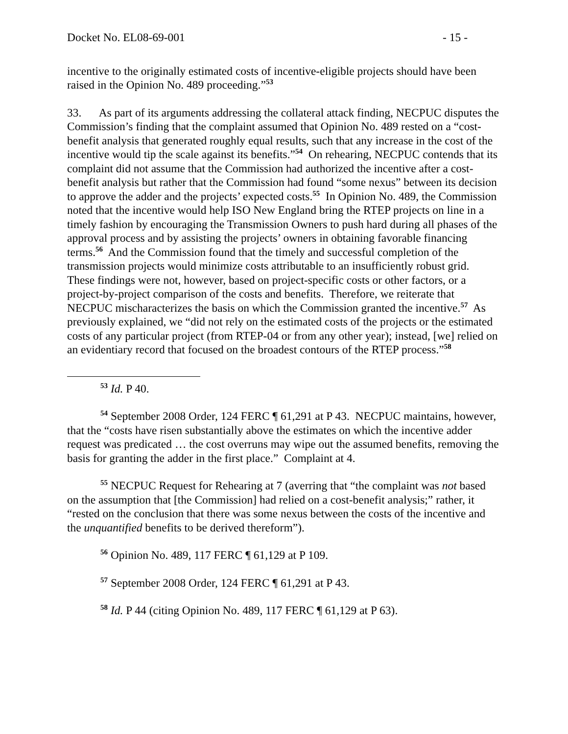Docket No. EL08-69-001 - 15 -
incentive to the originally estimated costs of incentive-eligible projects should have been raised in the Opinion No. 489 proceeding.”<sup>53</sup>
33. As part of its arguments addressing the collateral attack finding, NECPUC disputes the Commission’s finding that the complaint assumed that Opinion No. 489 rested on a “cost-benefit analysis that generated roughly equal results, such that any increase in the cost of the incentive would tip the scale against its benefits.”<sup>54</sup> On rehearing, NECPUC contends that its complaint did not assume that the Commission had authorized the incentive after a cost-benefit analysis but rather that the Commission had found “some nexus” between its decision to approve the adder and the projects’ expected costs.<sup>55</sup> In Opinion No. 489, the Commission noted that the incentive would help ISO New England bring the RTEP projects on line in a timely fashion by encouraging the Transmission Owners to push hard during all phases of the approval process and by assisting the projects’ owners in obtaining favorable financing terms.<sup>56</sup> And the Commission found that the timely and successful completion of the transmission projects would minimize costs attributable to an insufficiently robust grid. These findings were not, however, based on project-specific costs or other factors, or a project-by-project comparison of the costs and benefits. Therefore, we reiterate that NECPUC mischaracterizes the basis on which the Commission granted the incentive.<sup>57</sup> As previously explained, we “did not rely on the estimated costs of the projects or the estimated costs of any particular project (from RTEP-04 or from any other year); instead, [we] relied on an evidentiary record that focused on the broadest contours of the RTEP process.”<sup>58</sup>
<sup>53</sup> Id. P 40.
<sup>54</sup> September 2008 Order, 124 FERC ¶ 61,291 at P 43. NECPUC maintains, however, that the “costs have risen substantially above the estimates on which the incentive adder request was predicated … the cost overruns may wipe out the assumed benefits, removing the basis for granting the adder in the first place.” Complaint at 4.
<sup>55</sup> NECPUC Request for Rehearing at 7 (averring that “the complaint was not based on the assumption that [the Commission] had relied on a cost-benefit analysis;” rather, it “rested on the conclusion that there was some nexus between the costs of the incentive and the unquantified benefits to be derived thereform”).
<sup>56</sup> Opinion No. 489, 117 FERC ¶ 61,129 at P 109.
<sup>57</sup> September 2008 Order, 124 FERC ¶ 61,291 at P 43.
<sup>58</sup> Id. P 44 (citing Opinion No. 489, 117 FERC ¶ 61,129 at P 63).